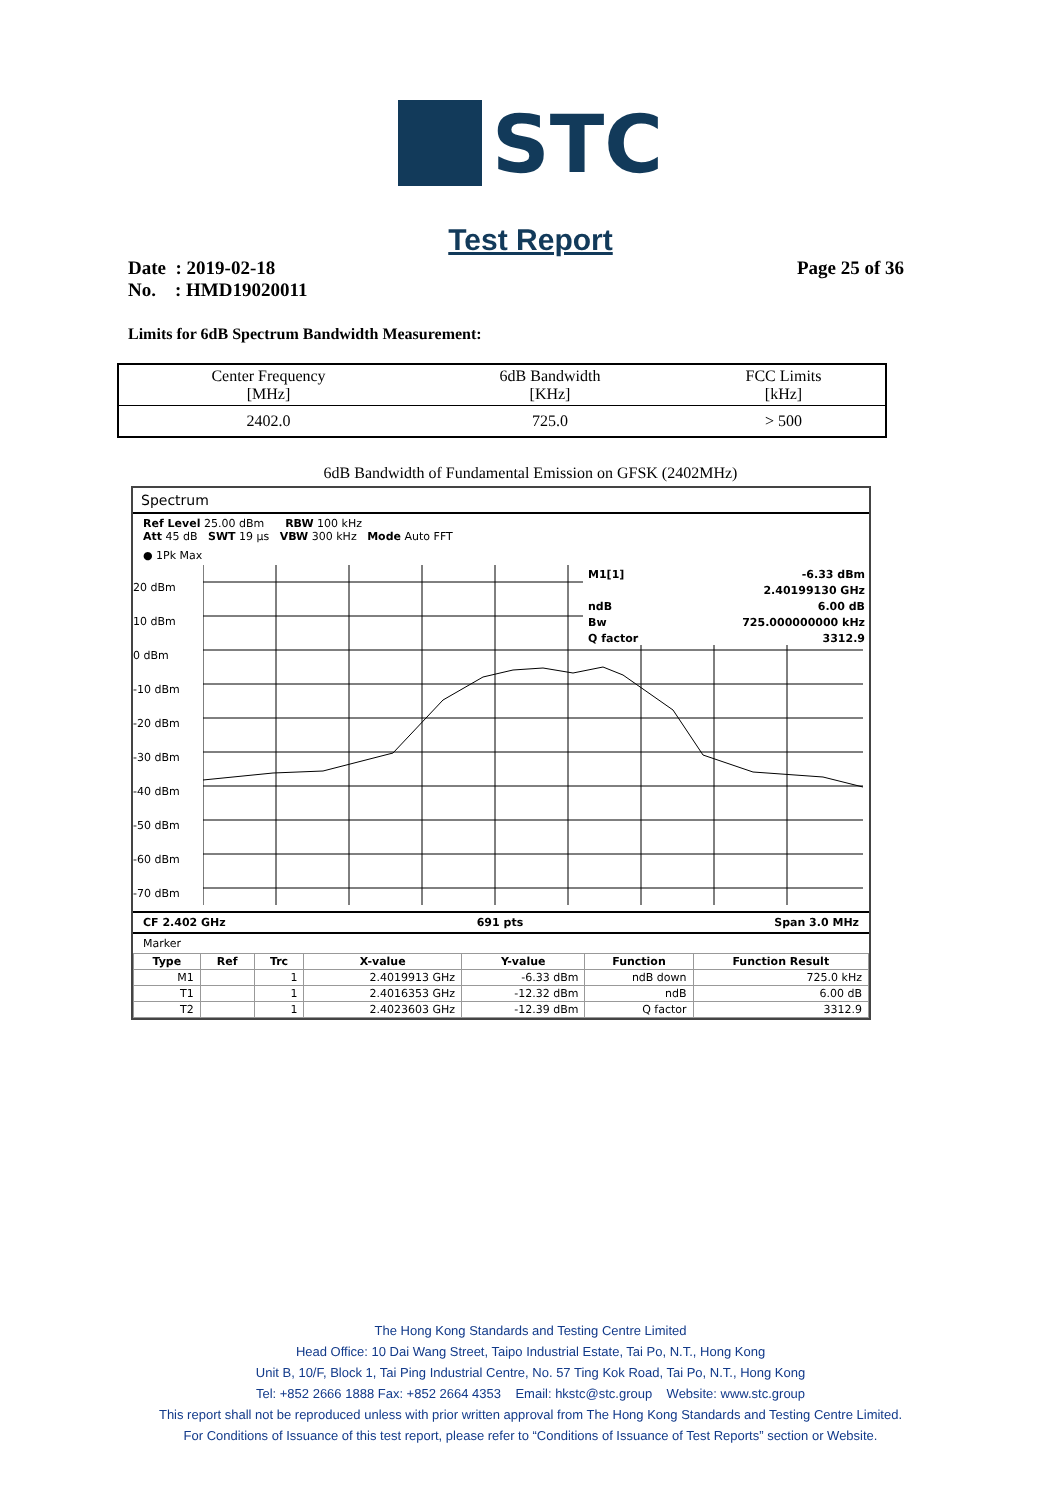STC
Test Report
Date : 2019-02-18
No. : HMD19020011
Page 25 of 36
Limits for 6dB Spectrum Bandwidth Measurement:
| Center Frequency [MHz] | 6dB Bandwidth [KHz] | FCC Limits [kHz] |
| --- | --- | --- |
| 2402.0 | 725.0 | > 500 |
6dB Bandwidth of Fundamental Emission on GFSK (2402MHz)
Spectrum
Ref Level 25.00 dBm RBW 100 kHz
Att 45 dB SWT 19 µs VBW 300 kHz Mode Auto FFT
● 1Pk Max
20 dBm
10 dBm
0 dBm
-10 dBm
-20 dBm
-30 dBm
-40 dBm
-50 dBm
-60 dBm
-70 dBm
M1[1] -6.33 dBm
2.40199130 GHz
ndB 6.00 dB
Bw 725.000000000 kHz
Q factor 3312.9
CF 2.402 GHz 691 pts Span 3.0 MHz
Marker
| Type | Ref | Trc | X-value | Y-value | Function | Function Result |
| --- | --- | --- | --- | --- | --- | --- |
| M1 | | 1 | 2.4019913 GHz | -6.33 dBm | ndB down | 725.0 kHz |
| T1 | | 1 | 2.4016353 GHz | -12.32 dBm | ndB | 6.00 dB |
| T2 | | 1 | 2.4023603 GHz | -12.39 dBm | Q factor | 3312.9 |
The Hong Kong Standards and Testing Centre Limited
Head Office: 10 Dai Wang Street, Taipo Industrial Estate, Tai Po, N.T., Hong Kong
Unit B, 10/F, Block 1, Tai Ping Industrial Centre, No. 57 Ting Kok Road, Tai Po, N.T., Hong Kong
Tel: +852 2666 1888 Fax: +852 2664 4353 Email: hkstc@stc.group Website: www.stc.group
This report shall not be reproduced unless with prior written approval from The Hong Kong Standards and Testing Centre Limited.
For Conditions of Issuance of this test report, please refer to “Conditions of Issuance of Test Reports” section or Website.